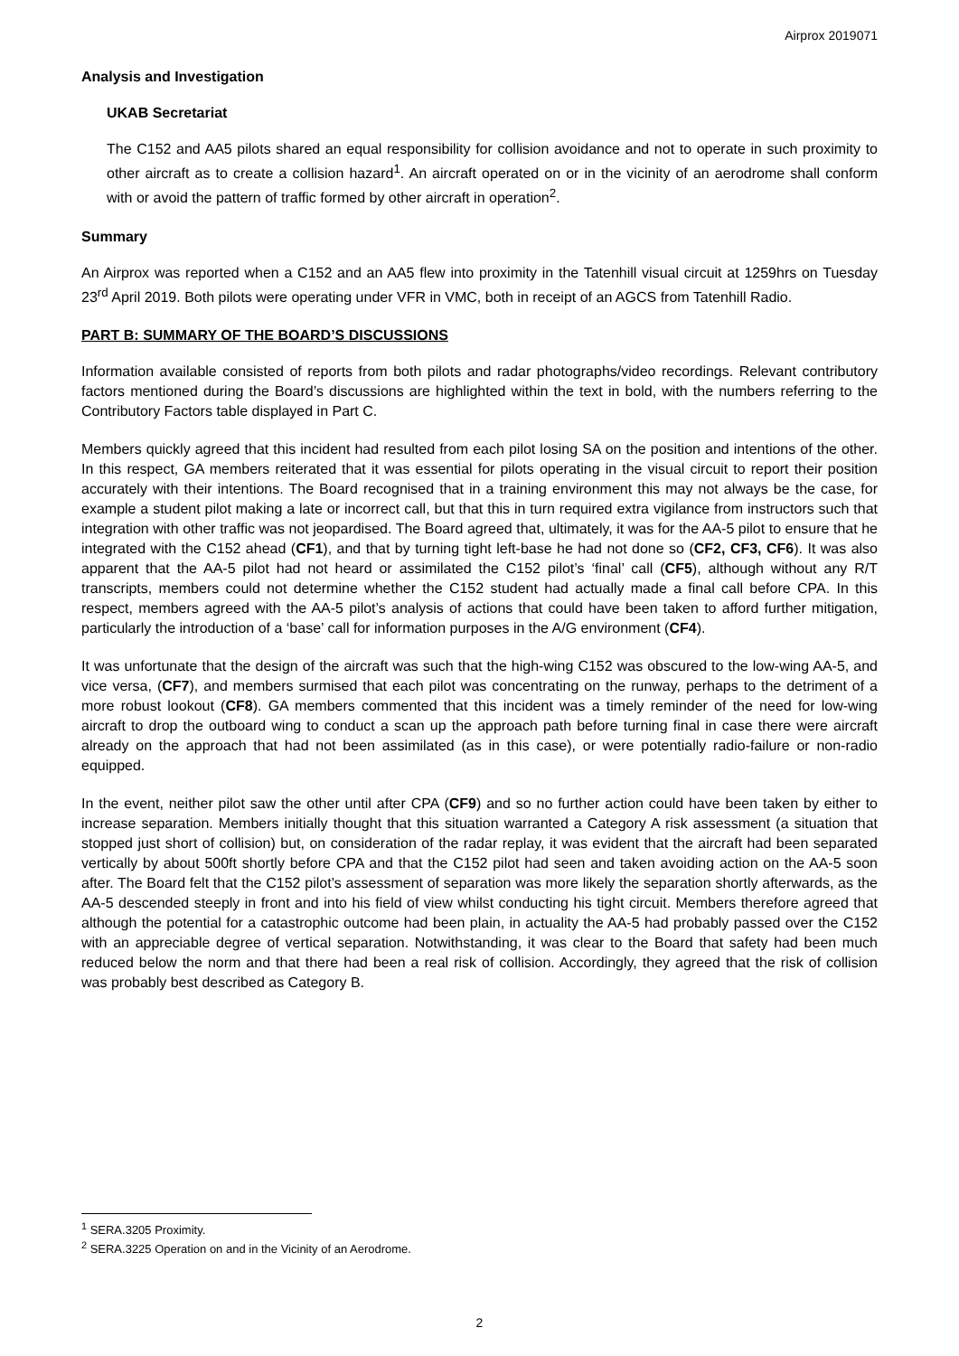Airprox 2019071
Analysis and Investigation
UKAB Secretariat
The C152 and AA5 pilots shared an equal responsibility for collision avoidance and not to operate in such proximity to other aircraft as to create a collision hazard<sup>1</sup>. An aircraft operated on or in the vicinity of an aerodrome shall conform with or avoid the pattern of traffic formed by other aircraft in operation<sup>2</sup>.
Summary
An Airprox was reported when a C152 and an AA5 flew into proximity in the Tatenhill visual circuit at 1259hrs on Tuesday 23<sup>rd</sup> April 2019. Both pilots were operating under VFR in VMC, both in receipt of an AGCS from Tatenhill Radio.
PART B: SUMMARY OF THE BOARD’S DISCUSSIONS
Information available consisted of reports from both pilots and radar photographs/video recordings. Relevant contributory factors mentioned during the Board’s discussions are highlighted within the text in bold, with the numbers referring to the Contributory Factors table displayed in Part C.
Members quickly agreed that this incident had resulted from each pilot losing SA on the position and intentions of the other. In this respect, GA members reiterated that it was essential for pilots operating in the visual circuit to report their position accurately with their intentions. The Board recognised that in a training environment this may not always be the case, for example a student pilot making a late or incorrect call, but that this in turn required extra vigilance from instructors such that integration with other traffic was not jeopardised. The Board agreed that, ultimately, it was for the AA-5 pilot to ensure that he integrated with the C152 ahead (CF1), and that by turning tight left-base he had not done so (CF2, CF3, CF6). It was also apparent that the AA-5 pilot had not heard or assimilated the C152 pilot’s ‘final’ call (CF5), although without any R/T transcripts, members could not determine whether the C152 student had actually made a final call before CPA. In this respect, members agreed with the AA-5 pilot’s analysis of actions that could have been taken to afford further mitigation, particularly the introduction of a ‘base’ call for information purposes in the A/G environment (CF4).
It was unfortunate that the design of the aircraft was such that the high-wing C152 was obscured to the low-wing AA-5, and vice versa, (CF7), and members surmised that each pilot was concentrating on the runway, perhaps to the detriment of a more robust lookout (CF8). GA members commented that this incident was a timely reminder of the need for low-wing aircraft to drop the outboard wing to conduct a scan up the approach path before turning final in case there were aircraft already on the approach that had not been assimilated (as in this case), or were potentially radio-failure or non-radio equipped.
In the event, neither pilot saw the other until after CPA (CF9) and so no further action could have been taken by either to increase separation. Members initially thought that this situation warranted a Category A risk assessment (a situation that stopped just short of collision) but, on consideration of the radar replay, it was evident that the aircraft had been separated vertically by about 500ft shortly before CPA and that the C152 pilot had seen and taken avoiding action on the AA-5 soon after. The Board felt that the C152 pilot’s assessment of separation was more likely the separation shortly afterwards, as the AA-5 descended steeply in front and into his field of view whilst conducting his tight circuit. Members therefore agreed that although the potential for a catastrophic outcome had been plain, in actuality the AA-5 had probably passed over the C152 with an appreciable degree of vertical separation. Notwithstanding, it was clear to the Board that safety had been much reduced below the norm and that there had been a real risk of collision. Accordingly, they agreed that the risk of collision was probably best described as Category B.
<sup>1</sup> SERA.3205 Proximity.
<sup>2</sup> SERA.3225 Operation on and in the Vicinity of an Aerodrome.
2